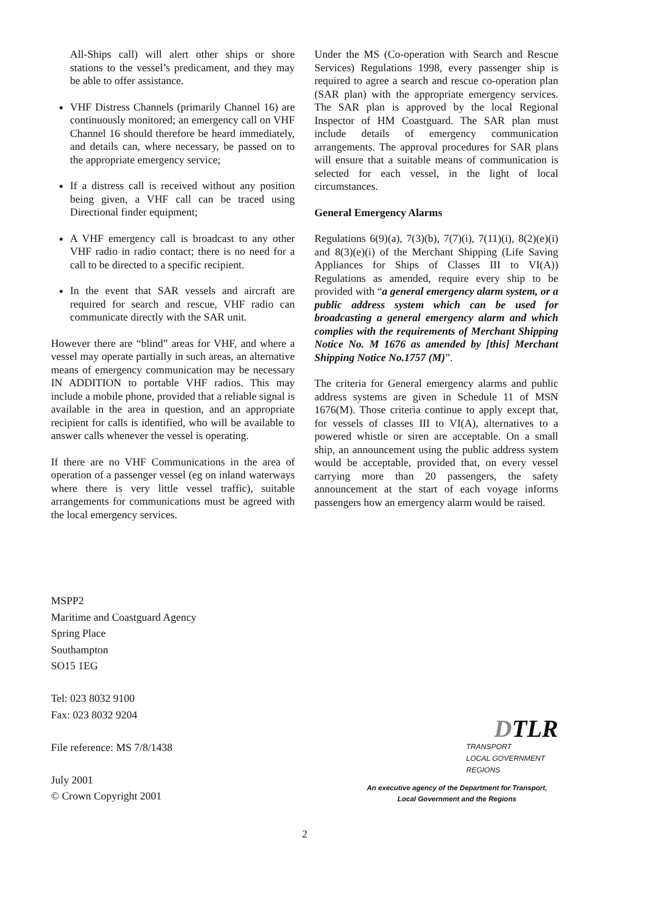All-Ships call) will alert other ships or shore stations to the vessel’s predicament, and they may be able to offer assistance.
VHF Distress Channels (primarily Channel 16) are continuously monitored; an emergency call on VHF Channel 16 should therefore be heard immediately, and details can, where necessary, be passed on to the appropriate emergency service;
If a distress call is received without any position being given, a VHF call can be traced using Directional finder equipment;
A VHF emergency call is broadcast to any other VHF radio in radio contact; there is no need for a call to be directed to a specific recipient.
In the event that SAR vessels and aircraft are required for search and rescue, VHF radio can communicate directly with the SAR unit.
However there are “blind” areas for VHF, and where a vessel may operate partially in such areas, an alternative means of emergency communication may be necessary IN ADDITION to portable VHF radios. This may include a mobile phone, provided that a reliable signal is available in the area in question, and an appropriate recipient for calls is identified, who will be available to answer calls whenever the vessel is operating.
If there are no VHF Communications in the area of operation of a passenger vessel (eg on inland waterways where there is very little vessel traffic), suitable arrangements for communications must be agreed with the local emergency services.
Under the MS (Co-operation with Search and Rescue Services) Regulations 1998, every passenger ship is required to agree a search and rescue co-operation plan (SAR plan) with the appropriate emergency services. The SAR plan is approved by the local Regional Inspector of HM Coastguard. The SAR plan must include details of emergency communication arrangements. The approval procedures for SAR plans will ensure that a suitable means of communication is selected for each vessel, in the light of local circumstances.
General Emergency Alarms
Regulations 6(9)(a), 7(3)(b), 7(7)(i), 7(11)(i), 8(2)(e)(i) and 8(3)(e)(i) of the Merchant Shipping (Life Saving Appliances for Ships of Classes III to VI(A)) Regulations as amended, require every ship to be provided with “a general emergency alarm system, or a public address system which can be used for broadcasting a general emergency alarm and which complies with the requirements of Merchant Shipping Notice No. M 1676 as amended by [this] Merchant Shipping Notice No.1757 (M)”.
The criteria for General emergency alarms and public address systems are given in Schedule 11 of MSN 1676(M). Those criteria continue to apply except that, for vessels of classes III to VI(A), alternatives to a powered whistle or siren are acceptable. On a small ship, an announcement using the public address system would be acceptable, provided that, on every vessel carrying more than 20 passengers, the safety announcement at the start of each voyage informs passengers how an emergency alarm would be raised.
MSPP2
Maritime and Coastguard Agency
Spring Place
Southampton
SO15 1EG
Tel: 023 8032 9100
Fax: 023 8032 9204
File reference: MS 7/8/1438
July 2001
© Crown Copyright 2001
DTLR
TRANSPORT
LOCAL GOVERNMENT
REGIONS
An executive agency of the Department for Transport,
Local Government and the Regions
2